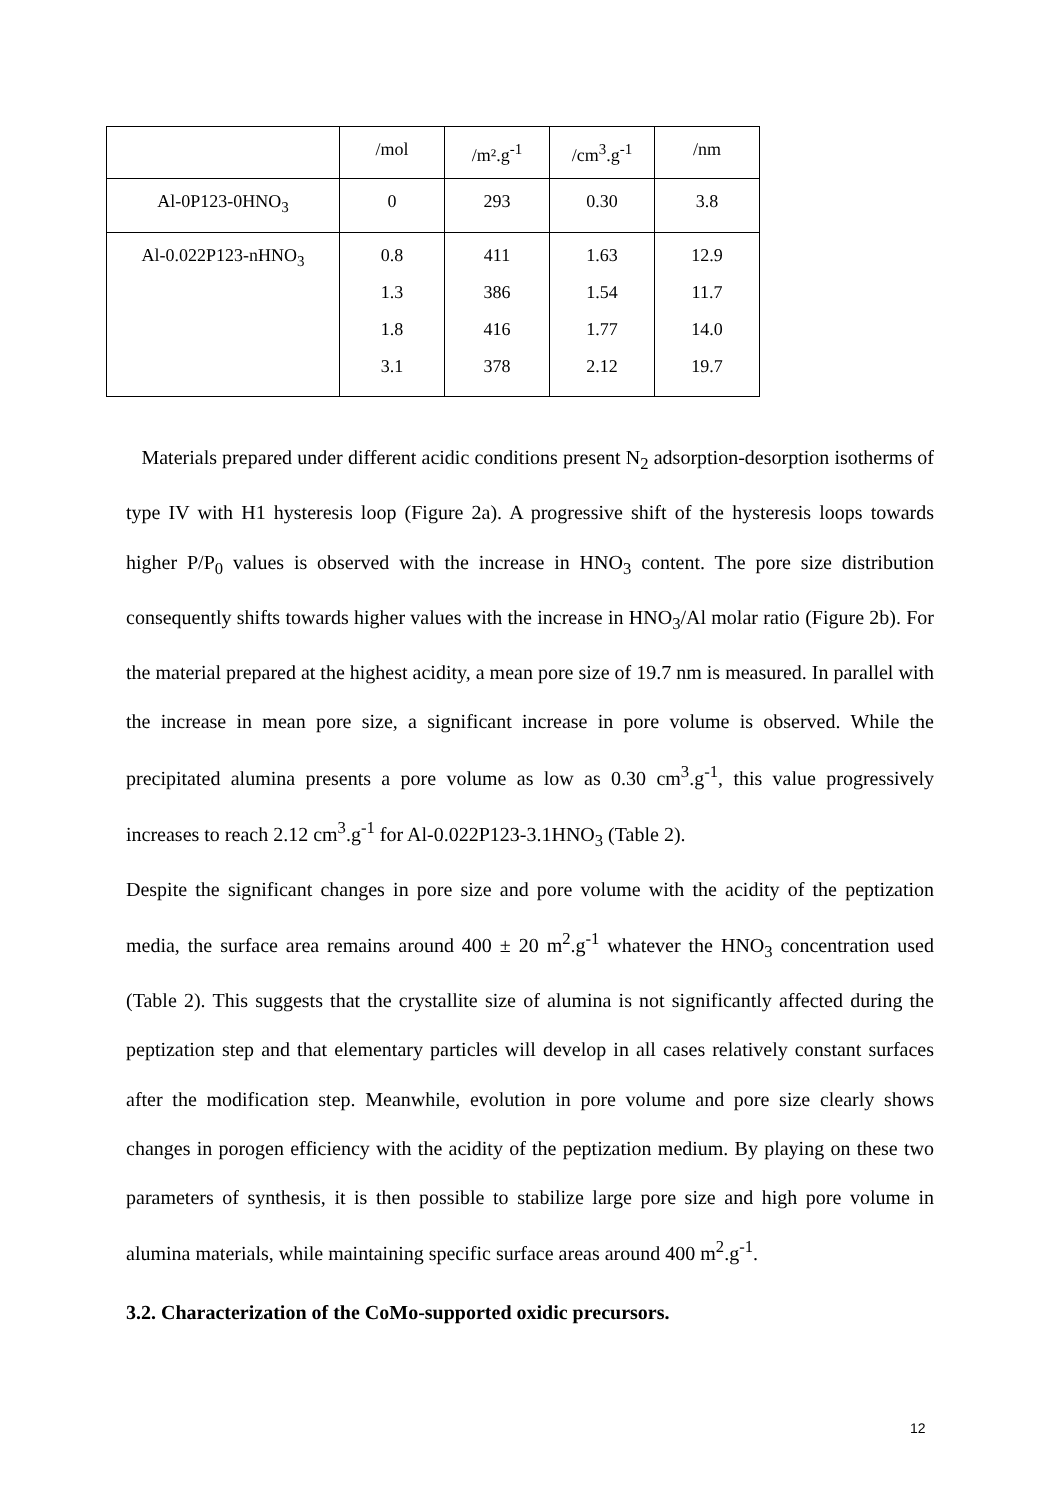| | /mol | /m².g<sup>-1</sup> | /cm<sup>3</sup>.g<sup>-1</sup> | /nm |
| Al-0P123-0HNO<sub>3</sub> | 0 | 293 | 0.30 | 3.8 |
| Al-0.022P123-nHNO<sub>3</sub> | 0.8 1.3 1.8 3.1 | 411 386 416 378 | 1.63 1.54 1.77 2.12 | 12.9 11.7 14.0 19.7 |
Materials prepared under different acidic conditions present N<sub>2</sub> adsorption-desorption isotherms of type IV with H1 hysteresis loop (Figure 2a). A progressive shift of the hysteresis loops towards higher P/P<sub>0</sub> values is observed with the increase in HNO<sub>3</sub> content. The pore size distribution consequently shifts towards higher values with the increase in HNO<sub>3</sub>/Al molar ratio (Figure 2b). For the material prepared at the highest acidity, a mean pore size of 19.7 nm is measured. In parallel with the increase in mean pore size, a significant increase in pore volume is observed. While the precipitated alumina presents a pore volume as low as 0.30 cm<sup>3</sup>.g<sup>-1</sup>, this value progressively increases to reach 2.12 cm<sup>3</sup>.g<sup>-1</sup> for Al-0.022P123-3.1HNO<sub>3</sub> (Table 2).
Despite the significant changes in pore size and pore volume with the acidity of the peptization media, the surface area remains around 400 ± 20 m<sup>2</sup>.g<sup>-1</sup> whatever the HNO<sub>3</sub> concentration used (Table 2). This suggests that the crystallite size of alumina is not significantly affected during the peptization step and that elementary particles will develop in all cases relatively constant surfaces after the modification step. Meanwhile, evolution in pore volume and pore size clearly shows changes in porogen efficiency with the acidity of the peptization medium. By playing on these two parameters of synthesis, it is then possible to stabilize large pore size and high pore volume in alumina materials, while maintaining specific surface areas around 400 m<sup>2</sup>.g<sup>-1</sup>.
3.2. Characterization of the CoMo-supported oxidic precursors.
12